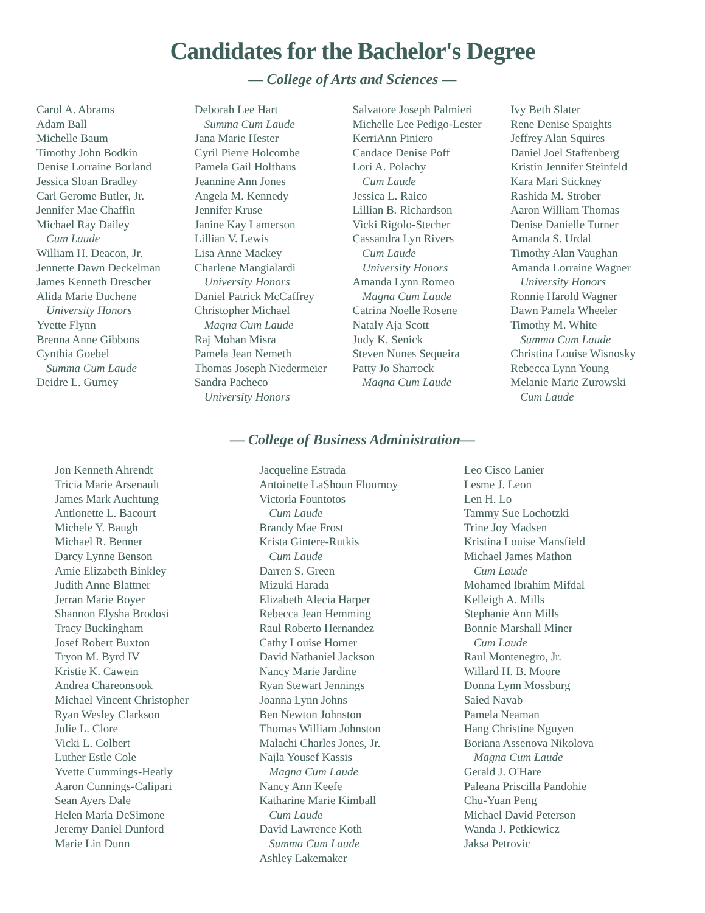Candidates for the Bachelor's Degree
— College of Arts and Sciences —
Carol A. Abrams
Adam Ball
Michelle Baum
Timothy John Bodkin
Denise Lorraine Borland
Jessica Sloan Bradley
Carl Gerome Butler, Jr.
Jennifer Mae Chaffin
Michael Ray Dailey
Cum Laude
William H. Deacon, Jr.
Jennette Dawn Deckelman
James Kenneth Drescher
Alida Marie Duchene
University Honors
Yvette Flynn
Brenna Anne Gibbons
Cynthia Goebel
Summa Cum Laude
Deidre L. Gurney
Deborah Lee Hart
Summa Cum Laude
Jana Marie Hester
Cyril Pierre Holcombe
Pamela Gail Holthaus
Jeannine Ann Jones
Angela M. Kennedy
Jennifer Kruse
Janine Kay Lamerson
Lillian V. Lewis
Lisa Anne Mackey
Charlene Mangialardi
University Honors
Daniel Patrick McCaffrey
Christopher Michael
Magna Cum Laude
Raj Mohan Misra
Pamela Jean Nemeth
Thomas Joseph Niedermeier
Sandra Pacheco
University Honors
Salvatore Joseph Palmieri
Michelle Lee Pedigo-Lester
KerriAnn Piniero
Candace Denise Poff
Lori A. Polachy
Cum Laude
Jessica L. Raico
Lillian B. Richardson
Vicki Rigolo-Stecher
Cassandra Lyn Rivers
Cum Laude
University Honors
Amanda Lynn Romeo
Magna Cum Laude
Catrina Noelle Rosene
Nataly Aja Scott
Judy K. Senick
Steven Nunes Sequeira
Patty Jo Sharrock
Magna Cum Laude
Ivy Beth Slater
Rene Denise Spaights
Jeffrey Alan Squires
Daniel Joel Staffenberg
Kristin Jennifer Steinfeld
Kara Mari Stickney
Rashida M. Strober
Aaron William Thomas
Denise Danielle Turner
Amanda S. Urdal
Timothy Alan Vaughan
Amanda Lorraine Wagner
University Honors
Ronnie Harold Wagner
Dawn Pamela Wheeler
Timothy M. White
Summa Cum Laude
Christina Louise Wisnosky
Rebecca Lynn Young
Melanie Marie Zurowski
Cum Laude
— College of Business Administration—
Jon Kenneth Ahrendt
Tricia Marie Arsenault
James Mark Auchtung
Antionette L. Bacourt
Michele Y. Baugh
Michael R. Benner
Darcy Lynne Benson
Amie Elizabeth Binkley
Judith Anne Blattner
Jerran Marie Boyer
Shannon Elysha Brodosi
Tracy Buckingham
Josef Robert Buxton
Tryon M. Byrd IV
Kristie K. Cawein
Andrea Chareonsook
Michael Vincent Christopher
Ryan Wesley Clarkson
Julie L. Clore
Vicki L. Colbert
Luther Estle Cole
Yvette Cummings-Heatly
Aaron Cunnings-Calipari
Sean Ayers Dale
Helen Maria DeSimone
Jeremy Daniel Dunford
Marie Lin Dunn
Jacqueline Estrada
Antoinette LaShoun Flournoy
Victoria Fountotos
Cum Laude
Brandy Mae Frost
Krista Gintere-Rutkis
Cum Laude
Darren S. Green
Mizuki Harada
Elizabeth Alecia Harper
Rebecca Jean Hemming
Raul Roberto Hernandez
Cathy Louise Horner
David Nathaniel Jackson
Nancy Marie Jardine
Ryan Stewart Jennings
Joanna Lynn Johns
Ben Newton Johnston
Thomas William Johnston
Malachi Charles Jones, Jr.
Najla Yousef Kassis
Magna Cum Laude
Nancy Ann Keefe
Katharine Marie Kimball
Cum Laude
David Lawrence Koth
Summa Cum Laude
Ashley Lakemaker
Leo Cisco Lanier
Lesme J. Leon
Len H. Lo
Tammy Sue Lochotzki
Trine Joy Madsen
Kristina Louise Mansfield
Michael James Mathon
Cum Laude
Mohamed Ibrahim Mifdal
Kelleigh A. Mills
Stephanie Ann Mills
Bonnie Marshall Miner
Cum Laude
Raul Montenegro, Jr.
Willard H. B. Moore
Donna Lynn Mossburg
Saied Navab
Pamela Neaman
Hang Christine Nguyen
Boriana Assenova Nikolova
Magna Cum Laude
Gerald J. O'Hare
Paleana Priscilla Pandohie
Chu-Yuan Peng
Michael David Peterson
Wanda J. Petkiewicz
Jaksa Petrovic